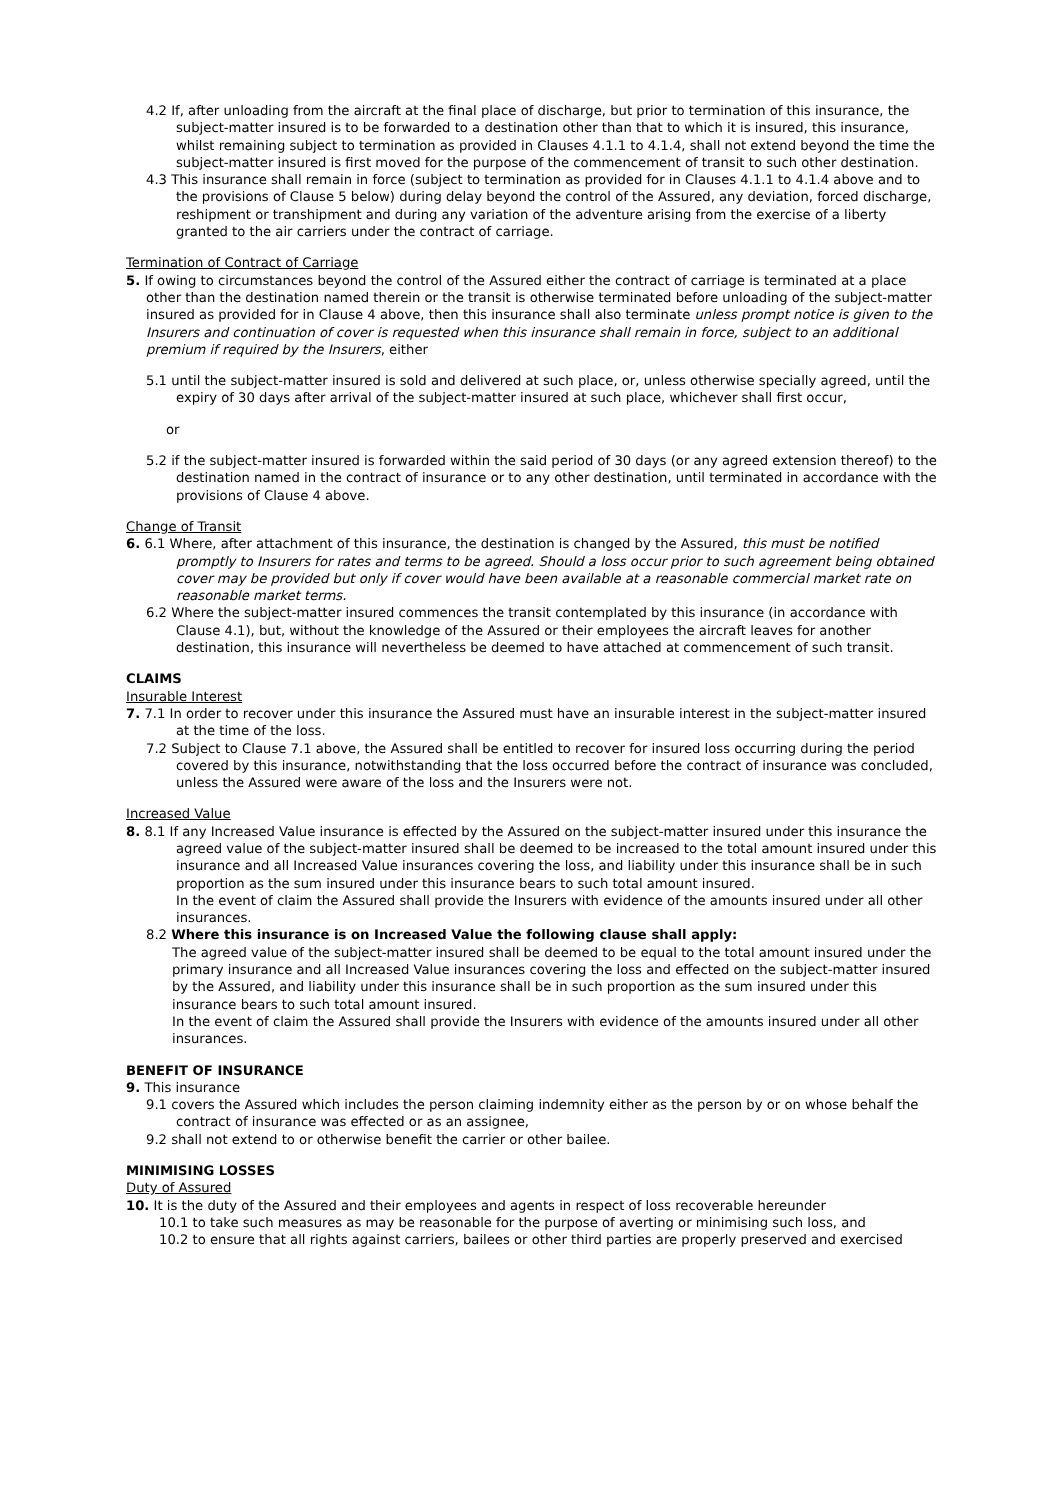4.2 If, after unloading from the aircraft at the final place of discharge, but prior to termination of this insurance, the subject-matter insured is to be forwarded to a destination other than that to which it is insured, this insurance, whilst remaining subject to termination as provided in Clauses 4.1.1 to 4.1.4, shall not extend beyond the time the subject-matter insured is first moved for the purpose of the commencement of transit to such other destination.
4.3 This insurance shall remain in force (subject to termination as provided for in Clauses 4.1.1 to 4.1.4 above and to the provisions of Clause 5 below) during delay beyond the control of the Assured, any deviation, forced discharge, reshipment or transhipment and during any variation of the adventure arising from the exercise of a liberty granted to the air carriers under the contract of carriage.
Termination of Contract of Carriage
5. If owing to circumstances beyond the control of the Assured either the contract of carriage is terminated at a place other than the destination named therein or the transit is otherwise terminated before unloading of the subject-matter insured as provided for in Clause 4 above, then this insurance shall also terminate unless prompt notice is given to the Insurers and continuation of cover is requested when this insurance shall remain in force, subject to an additional premium if required by the Insurers, either
5.1 until the subject-matter insured is sold and delivered at such place, or, unless otherwise specially agreed, until the expiry of 30 days after arrival of the subject-matter insured at such place, whichever shall first occur,
or
5.2 if the subject-matter insured is forwarded within the said period of 30 days (or any agreed extension thereof) to the destination named in the contract of insurance or to any other destination, until terminated in accordance with the provisions of Clause 4 above.
Change of Transit
6. 6.1 Where, after attachment of this insurance, the destination is changed by the Assured, this must be notified promptly to Insurers for rates and terms to be agreed. Should a loss occur prior to such agreement being obtained cover may be provided but only if cover would have been available at a reasonable commercial market rate on reasonable market terms.
6.2 Where the subject-matter insured commences the transit contemplated by this insurance (in accordance with Clause 4.1), but, without the knowledge of the Assured or their employees the aircraft leaves for another destination, this insurance will nevertheless be deemed to have attached at commencement of such transit.
CLAIMS
Insurable Interest
7. 7.1 In order to recover under this insurance the Assured must have an insurable interest in the subject-matter insured at the time of the loss.
7.2 Subject to Clause 7.1 above, the Assured shall be entitled to recover for insured loss occurring during the period covered by this insurance, notwithstanding that the loss occurred before the contract of insurance was concluded, unless the Assured were aware of the loss and the Insurers were not.
Increased Value
8. 8.1 If any Increased Value insurance is effected by the Assured on the subject-matter insured under this insurance the agreed value of the subject-matter insured shall be deemed to be increased to the total amount insured under this insurance and all Increased Value insurances covering the loss, and liability under this insurance shall be in such proportion as the sum insured under this insurance bears to such total amount insured.
In the event of claim the Assured shall provide the Insurers with evidence of the amounts insured under all other insurances.
8.2 Where this insurance is on Increased Value the following clause shall apply:
The agreed value of the subject-matter insured shall be deemed to be equal to the total amount insured under the primary insurance and all Increased Value insurances covering the loss and effected on the subject-matter insured by the Assured, and liability under this insurance shall be in such proportion as the sum insured under this insurance bears to such total amount insured.
In the event of claim the Assured shall provide the Insurers with evidence of the amounts insured under all other insurances.
BENEFIT OF INSURANCE
9. This insurance
9.1 covers the Assured which includes the person claiming indemnity either as the person by or on whose behalf the contract of insurance was effected or as an assignee,
9.2 shall not extend to or otherwise benefit the carrier or other bailee.
MINIMISING LOSSES
Duty of Assured
10. It is the duty of the Assured and their employees and agents in respect of loss recoverable hereunder
10.1 to take such measures as may be reasonable for the purpose of averting or minimising such loss, and
10.2 to ensure that all rights against carriers, bailees or other third parties are properly preserved and exercised